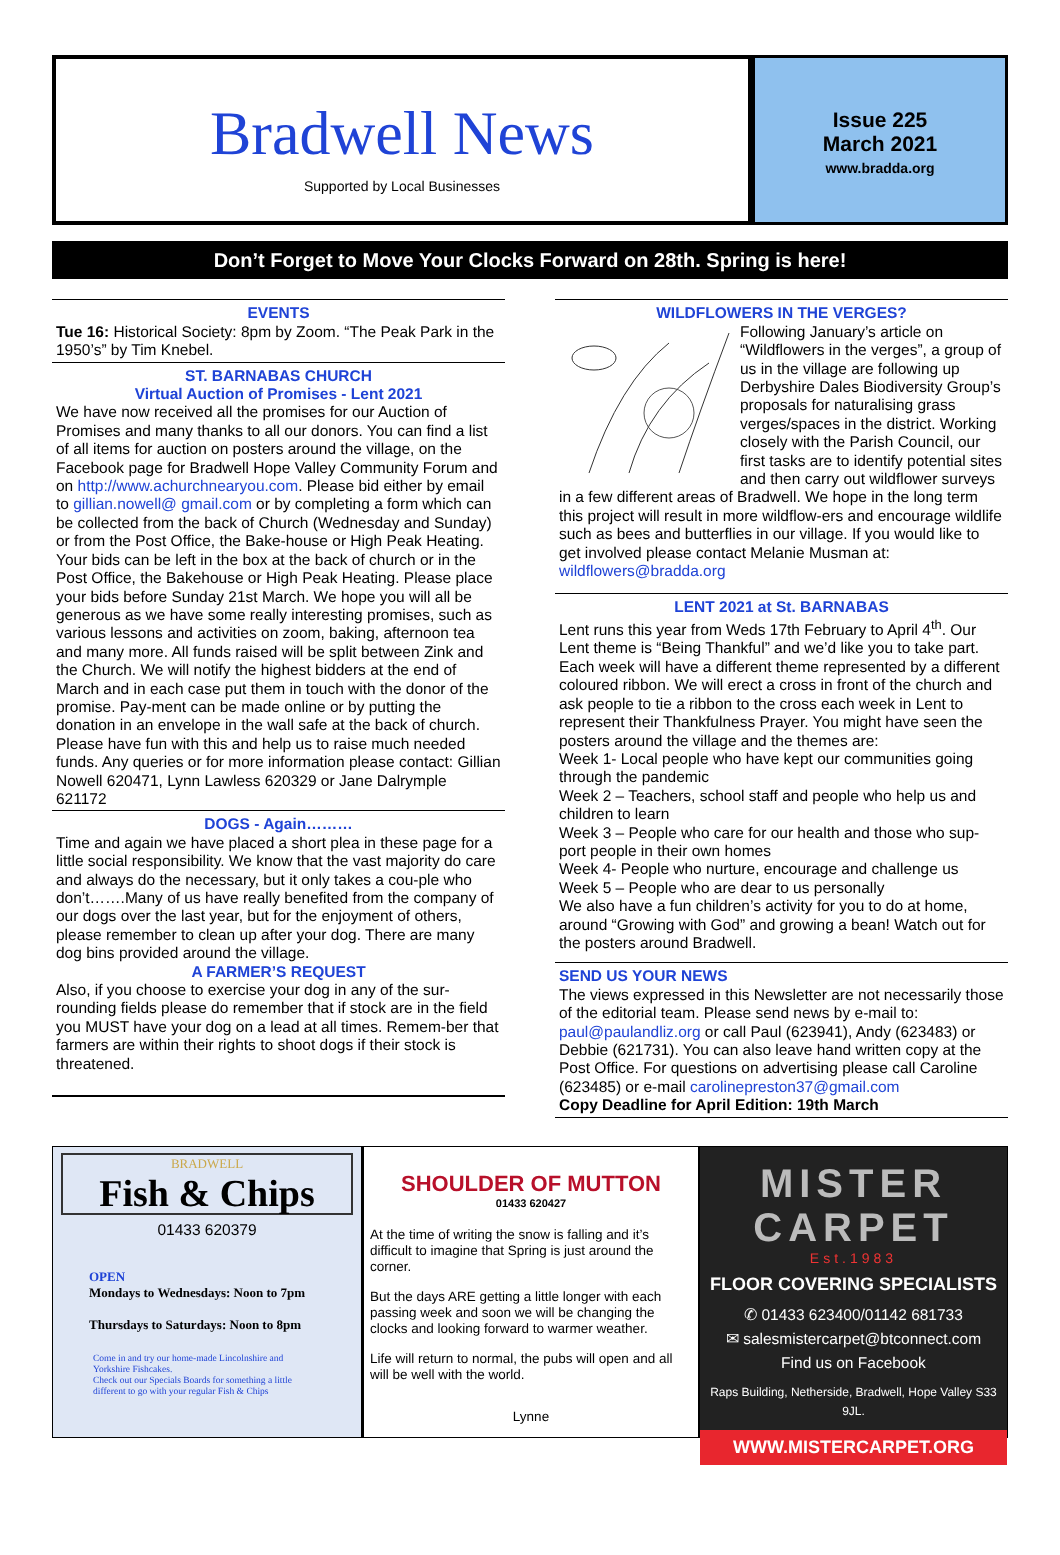Bradwell News
Supported by Local Businesses
Issue 225
March 2021
www.bradda.org
Don’t Forget to Move Your Clocks Forward on 28th. Spring is here!
EVENTS
Tue 16: Historical Society: 8pm by Zoom. “The Peak Park in the 1950’s” by Tim Knebel.
ST. BARNABAS CHURCH
Virtual Auction of Promises - Lent 2021
We have now received all the promises for our Auction of Promises and many thanks to all our donors. You can find a list of all items for auction on posters around the village, on the Facebook page for Bradwell Hope Valley Community Forum and on http://www.achurchnearyou.com. Please bid either by email to gillian.nowell@ gmail.com or by completing a form which can be collected from the back of Church (Wednesday and Sunday) or from the Post Office, the Bake-house or High Peak Heating. Your bids can be left in the box at the back of church or in the Post Office, the Bakehouse or High Peak Heating. Please place your bids before Sunday 21st March. We hope you will all be generous as we have some really interesting promises, such as various lessons and activities on zoom, baking, afternoon tea and many more. All funds raised will be split between Zink and the Church. We will notify the highest bidders at the end of March and in each case put them in touch with the donor of the promise. Pay-ment can be made online or by putting the donation in an envelope in the wall safe at the back of church. Please have fun with this and help us to raise much needed funds. Any queries or for more information please contact: Gillian Nowell 620471, Lynn Lawless 620329 or Jane Dalrymple 621172
DOGS - Again………
Time and again we have placed a short plea in these page for a little social responsibility. We know that the vast majority do care and always do the necessary, but it only takes a cou-ple who don’t…….Many of us have really benefited from the company of our dogs over the last year, but for the enjoyment of others, please remember to clean up after your dog. There are many dog bins provided around the village.
A FARMER’S REQUEST
Also, if you choose to exercise your dog in any of the sur-rounding fields please do remember that if stock are in the field you MUST have your dog on a lead at all times. Remem-ber that farmers are within their rights to shoot dogs if their stock is threatened.
WILDFLOWERS IN THE VERGES?
Following January’s article on “Wildflowers in the verges”, a group of us in the village are following up Derbyshire Dales Biodiversity Group’s proposals for naturalising grass verges/spaces in the district. Working closely with the Parish Council, our first tasks are to identify potential sites and then carry out wildflower surveys in a few different areas of Bradwell. We hope in the long term this project will result in more wildflow-ers and encourage wildlife such as bees and butterflies in our village. If you would like to get involved please contact Melanie Musman at: wildflowers@bradda.org
LENT 2021 at St. BARNABAS
Lent runs this year from Weds 17th February to April 4<sup>th</sup>. Our Lent theme is “Being Thankful” and we’d like you to take part. Each week will have a different theme represented by a different coloured ribbon. We will erect a cross in front of the church and ask people to tie a ribbon to the cross each week in Lent to represent their Thankfulness Prayer. You might have seen the posters around the village and the themes are:
Week 1- Local people who have kept our communities going through the pandemic
Week 2 – Teachers, school staff and people who help us and children to learn
Week 3 – People who care for our health and those who sup-port people in their own homes
Week 4- People who nurture, encourage and challenge us
Week 5 – People who are dear to us personally
We also have a fun children’s activity for you to do at home, around “Growing with God” and growing a bean! Watch out for the posters around Bradwell.
SEND US YOUR NEWS
The views expressed in this Newsletter are not necessarily those of the editorial team. Please send news by e-mail to: paul@paulandliz.org or call Paul (623941), Andy (623483) or Debbie (621731). You can also leave hand written copy at the Post Office. For questions on advertising please call Caroline (623485) or e-mail carolinepreston37@gmail.com
Copy Deadline for April Edition: 19th March
BRADWELL
Fish & Chips
01433 620379
OPEN
Mondays to Wednesdays: Noon to 7pm
Thursdays to Saturdays: Noon to 8pm
Come in and try our home-made Lincolnshire and Yorkshire Fishcakes.
Check out our Specials Boards for something a little different to go with your regular Fish & Chips
SHOULDER OF MUTTON
01433 620427
At the time of writing the snow is falling and it’s difficult to imagine that Spring is just around the corner.
But the days ARE getting a little longer with each passing week and soon we will be changing the clocks and looking forward to warmer weather.
Life will return to normal, the pubs will open and all will be well with the world.
Lynne
MISTER
CARPET
Est.1983
FLOOR COVERING SPECIALISTS
✆ 01433 623400/01142 681733
✉ salesmistercarpet@btconnect.com
Find us on Facebook
Raps Building, Netherside, Bradwell, Hope Valley S33 9JL.
WWW.MISTERCARPET.ORG